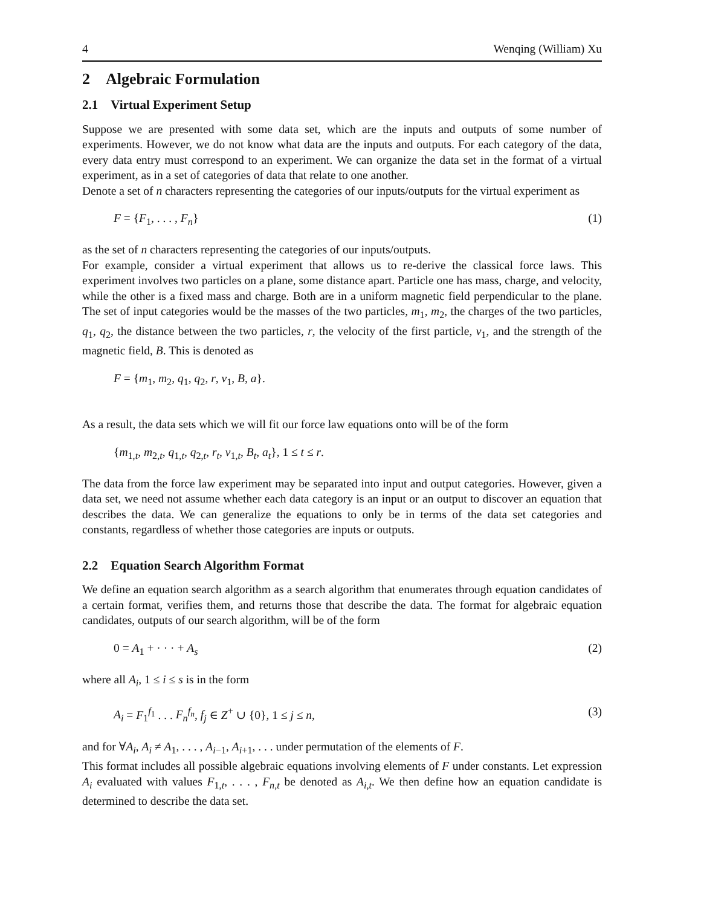4 Wenqing (William) Xu
2 Algebraic Formulation
2.1 Virtual Experiment Setup
Suppose we are presented with some data set, which are the inputs and outputs of some number of experiments. However, we do not know what data are the inputs and outputs. For each category of the data, every data entry must correspond to an experiment. We can organize the data set in the format of a virtual experiment, as in a set of categories of data that relate to one another.
Denote a set of n characters representing the categories of our inputs/outputs for the virtual experiment as
F = {F<sub>1</sub>, . . . , F<sub>n</sub>} (1)
as the set of n characters representing the categories of our inputs/outputs.
For example, consider a virtual experiment that allows us to re-derive the classical force laws. This experiment involves two particles on a plane, some distance apart. Particle one has mass, charge, and velocity, while the other is a fixed mass and charge. Both are in a uniform magnetic field perpendicular to the plane. The set of input categories would be the masses of the two particles, m<sub>1</sub>, m<sub>2</sub>, the charges of the two particles, q<sub>1</sub>, q<sub>2</sub>, the distance between the two particles, r, the velocity of the first particle, v<sub>1</sub>, and the strength of the magnetic field, B. This is denoted as
F = {m<sub>1</sub>, m<sub>2</sub>, q<sub>1</sub>, q<sub>2</sub>, r, v<sub>1</sub>, B, a}.
As a result, the data sets which we will fit our force law equations onto will be of the form
{m<sub>1,t</sub>, m<sub>2,t</sub>, q<sub>1,t</sub>, q<sub>2,t</sub>, r<sub>t</sub>, v<sub>1,t</sub>, B<sub>t</sub>, a<sub>t</sub>}, 1 ≤ t ≤ r.
The data from the force law experiment may be separated into input and output categories. However, given a data set, we need not assume whether each data category is an input or an output to discover an equation that describes the data. We can generalize the equations to only be in terms of the data set categories and constants, regardless of whether those categories are inputs or outputs.
2.2 Equation Search Algorithm Format
We define an equation search algorithm as a search algorithm that enumerates through equation candidates of a certain format, verifies them, and returns those that describe the data. The format for algebraic equation candidates, outputs of our search algorithm, will be of the form
0 = A<sub>1</sub> + · · · + A<sub>s</sub> (2)
where all A<sub>i</sub>, 1 ≤ i ≤ s is in the form
A<sub>i</sub> = F<sub>1</sub><sup>f<sub>1</sub></sup> . . . F<sub>n</sub><sup>f<sub>n</sub></sup>, f<sub>j</sub> ∈ Z<sup>+</sup> ∪ {0}, 1 ≤ j ≤ n, (3)
and for ∀A<sub>i</sub>, A<sub>i</sub> ≠ A<sub>1</sub>, . . . , A<sub>i−1</sub>, A<sub>i+1</sub>, . . . under permutation of the elements of F.
This format includes all possible algebraic equations involving elements of F under constants. Let expression A<sub>i</sub> evaluated with values F<sub>1,t</sub>, . . . , F<sub>n,t</sub> be denoted as A<sub>i,t</sub>. We then define how an equation candidate is determined to describe the data set.